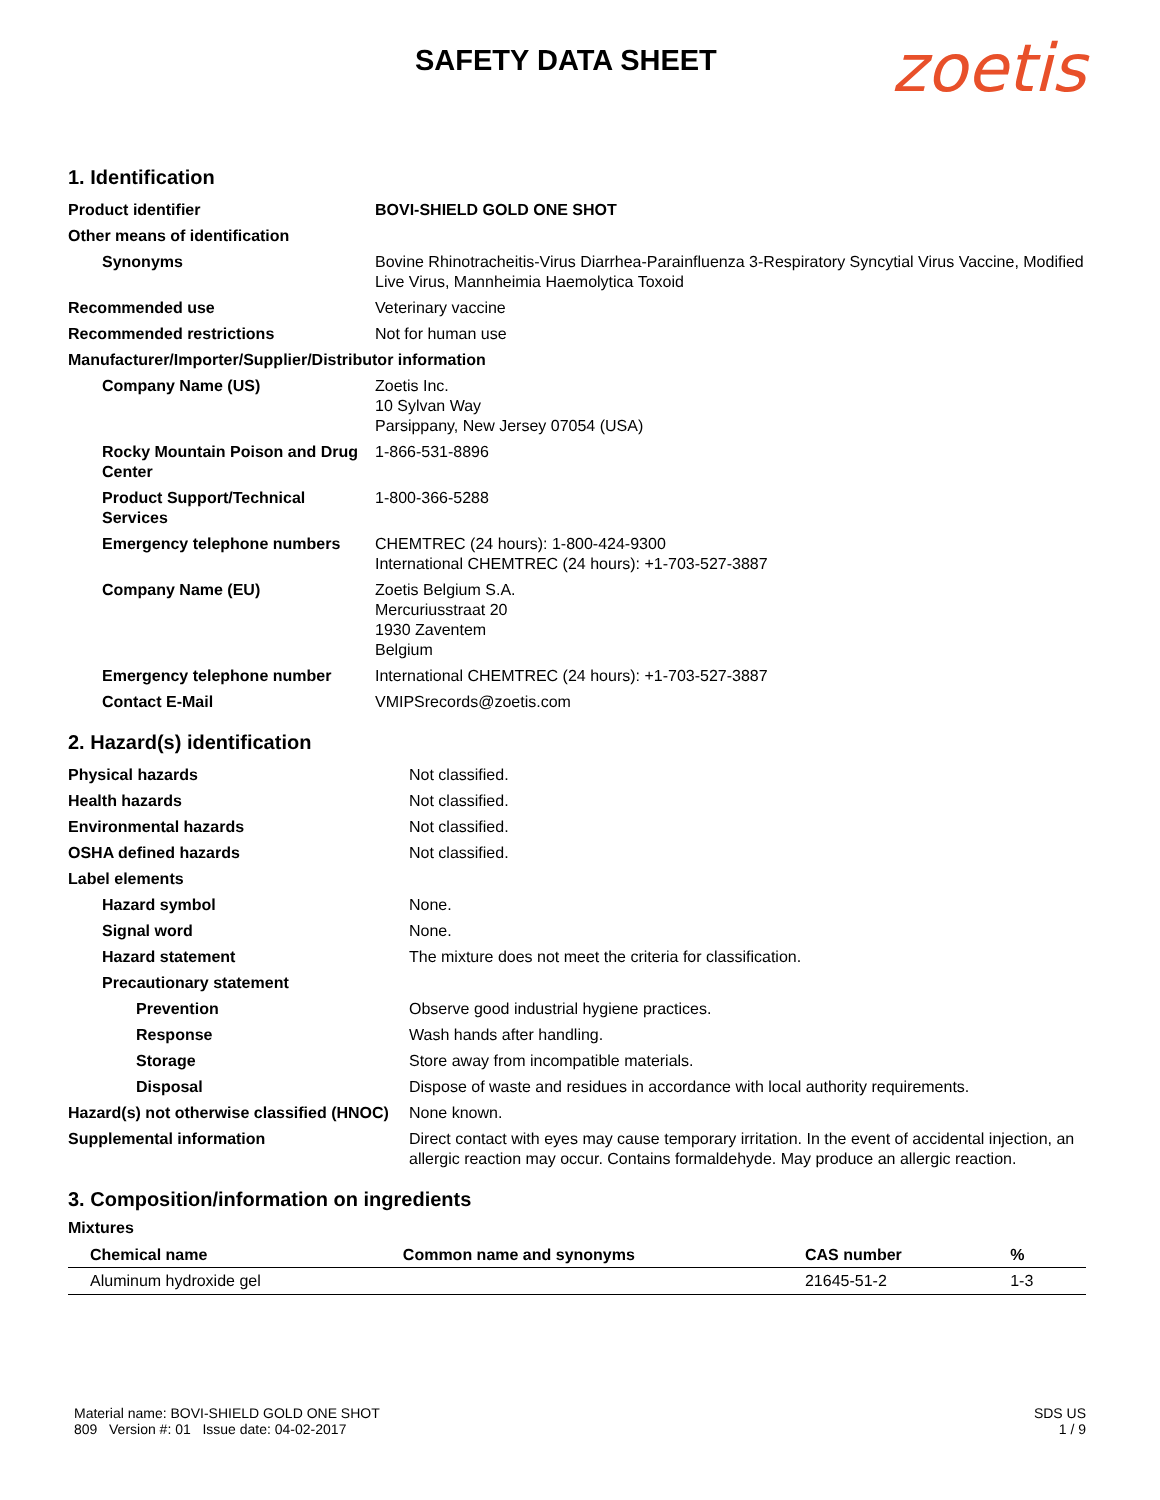SAFETY DATA SHEET
zoetis
1. Identification
| Product identifier | BOVI-SHIELD GOLD ONE SHOT |
| Other means of identification | |
| Synonyms | Bovine Rhinotracheitis-Virus Diarrhea-Parainfluenza 3-Respiratory Syncytial Virus Vaccine, Modified Live Virus, Mannheimia Haemolytica Toxoid |
| Recommended use | Veterinary vaccine |
| Recommended restrictions | Not for human use |
| Manufacturer/Importer/Supplier/Distributor information | |
| Company Name (US) | Zoetis Inc. 10 Sylvan Way Parsippany, New Jersey 07054 (USA) |
| Rocky Mountain Poison and Drug Center | 1-866-531-8896 |
| Product Support/Technical Services | 1-800-366-5288 |
| Emergency telephone numbers | CHEMTREC (24 hours): 1-800-424-9300 International CHEMTREC (24 hours): +1-703-527-3887 |
| Company Name (EU) | Zoetis Belgium S.A. Mercuriusstraat 20 1930 Zaventem Belgium |
| Emergency telephone number | International CHEMTREC (24 hours): +1-703-527-3887 |
| Contact E-Mail | VMIPSrecords@zoetis.com |
2. Hazard(s) identification
| Physical hazards | Not classified. |
| Health hazards | Not classified. |
| Environmental hazards | Not classified. |
| OSHA defined hazards | Not classified. |
| Label elements | |
| Hazard symbol | None. |
| Signal word | None. |
| Hazard statement | The mixture does not meet the criteria for classification. |
| Precautionary statement | |
| Prevention | Observe good industrial hygiene practices. |
| Response | Wash hands after handling. |
| Storage | Store away from incompatible materials. |
| Disposal | Dispose of waste and residues in accordance with local authority requirements. |
| Hazard(s) not otherwise classified (HNOC) | None known. |
| Supplemental information | Direct contact with eyes may cause temporary irritation. In the event of accidental injection, an allergic reaction may occur. Contains formaldehyde. May produce an allergic reaction. |
3. Composition/information on ingredients
Mixtures
| Chemical name | Common name and synonyms | CAS number | % |
| --- | --- | --- | --- |
| Aluminum hydroxide gel | | 21645-51-2 | 1-3 |
Material name: BOVI-SHIELD GOLD ONE SHOT
809 Version #: 01 Issue date: 04-02-2017
SDS US
1 / 9